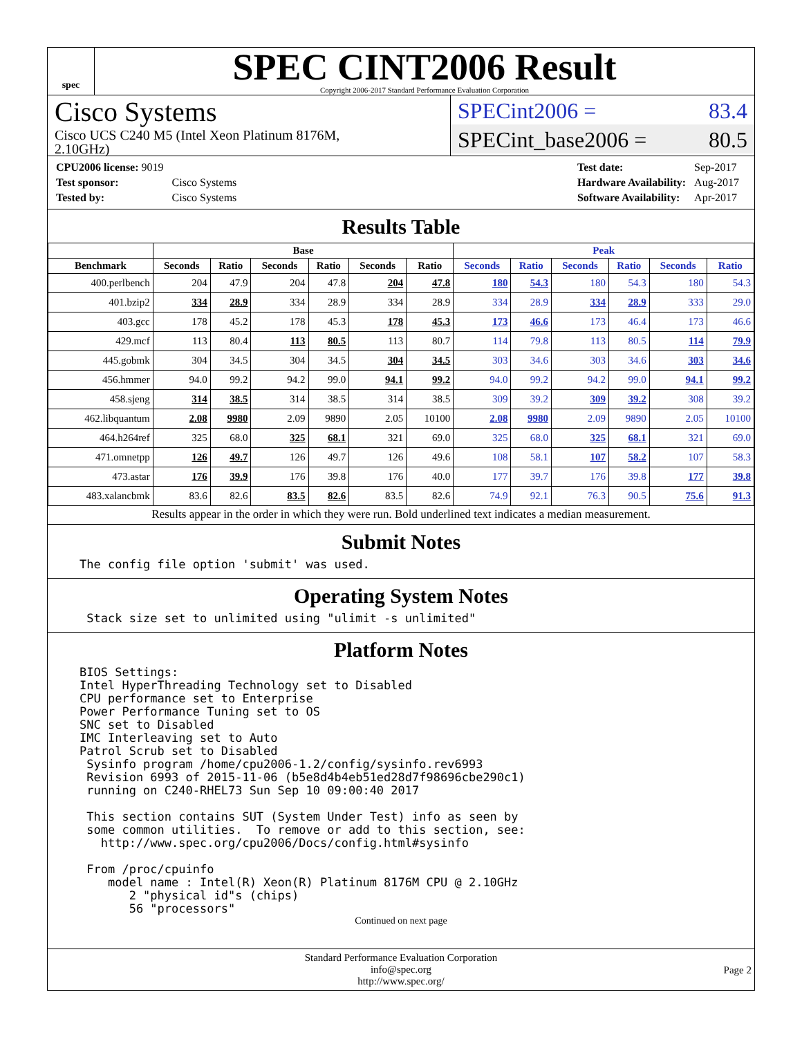spec
SPEC CINT2006 Result
Copyright 2006-2017 Standard Performance Evaluation Corporation
Cisco Systems
Cisco UCS C240 M5 (Intel Xeon Platinum 8176M,
2.10GHz)
SPECint2006 = 83.4
SPECint_base2006 = 80.5
| CPU2006 license: 9019 | |
| Test sponsor: | Cisco Systems |
| Tested by: | Cisco Systems |
| Test date: | Sep-2017 |
| Hardware Availability: | Aug-2017 |
| Software Availability: | Apr-2017 |
Results Table
| | Base | | | | | | Peak | | | | | |
| --- | --- | --- | --- | --- | --- | --- | --- | --- | --- | --- | --- | --- |
| Benchmark | Seconds | Ratio | Seconds | Ratio | Seconds | Ratio | Seconds | Ratio | Seconds | Ratio | Seconds | Ratio |
| 400.perlbench | 204 | 47.9 | 204 | 47.8 | 204 | 47.8 | 180 | 54.3 | 180 | 54.3 | 180 | 54.3 |
| 401.bzip2 | 334 | 28.9 | 334 | 28.9 | 334 | 28.9 | 334 | 28.9 | 334 | 28.9 | 333 | 29.0 |
| 403.gcc | 178 | 45.2 | 178 | 45.3 | 178 | 45.3 | 173 | 46.6 | 173 | 46.4 | 173 | 46.6 |
| 429.mcf | 113 | 80.4 | 113 | 80.5 | 113 | 80.7 | 114 | 79.8 | 113 | 80.5 | 114 | 79.9 |
| 445.gobmk | 304 | 34.5 | 304 | 34.5 | 304 | 34.5 | 303 | 34.6 | 303 | 34.6 | 303 | 34.6 |
| 456.hmmer | 94.0 | 99.2 | 94.2 | 99.0 | 94.1 | 99.2 | 94.0 | 99.2 | 94.2 | 99.0 | 94.1 | 99.2 |
| 458.sjeng | 314 | 38.5 | 314 | 38.5 | 314 | 38.5 | 309 | 39.2 | 309 | 39.2 | 308 | 39.2 |
| 462.libquantum | 2.08 | 9980 | 2.09 | 9890 | 2.05 | 10100 | 2.08 | 9980 | 2.09 | 9890 | 2.05 | 10100 |
| 464.h264ref | 325 | 68.0 | 325 | 68.1 | 321 | 69.0 | 325 | 68.0 | 325 | 68.1 | 321 | 69.0 |
| 471.omnetpp | 126 | 49.7 | 126 | 49.7 | 126 | 49.6 | 108 | 58.1 | 107 | 58.2 | 107 | 58.3 |
| 473.astar | 176 | 39.9 | 176 | 39.8 | 176 | 40.0 | 177 | 39.7 | 176 | 39.8 | 177 | 39.8 |
| 483.xalancbmk | 83.6 | 82.6 | 83.5 | 82.6 | 83.5 | 82.6 | 74.9 | 92.1 | 76.3 | 90.5 | 75.6 | 91.3 |
Results appear in the order in which they were run. Bold underlined text indicates a median measurement.
Submit Notes
The config file option 'submit' was used.
Operating System Notes
 Stack size set to unlimited using "ulimit -s unlimited"
Platform Notes
BIOS Settings:
Intel HyperThreading Technology set to Disabled
CPU performance set to Enterprise
Power Performance Tuning set to OS
SNC set to Disabled
IMC Interleaving set to Auto
Patrol Scrub set to Disabled
 Sysinfo program /home/cpu2006-1.2/config/sysinfo.rev6993
 Revision 6993 of 2015-11-06 (b5e8d4b4eb51ed28d7f98696cbe290c1)
 running on C240-RHEL73 Sun Sep 10 09:00:40 2017

 This section contains SUT (System Under Test) info as seen by
 some common utilities.  To remove or add to this section, see:
   http://www.spec.org/cpu2006/Docs/config.html#sysinfo

 From /proc/cpuinfo
    model name : Intel(R) Xeon(R) Platinum 8176M CPU @ 2.10GHz
       2 "physical id"s (chips)
       56 "processors"
Continued on next page
Standard Performance Evaluation Corporation
info@spec.org
http://www.spec.org/
Page 2